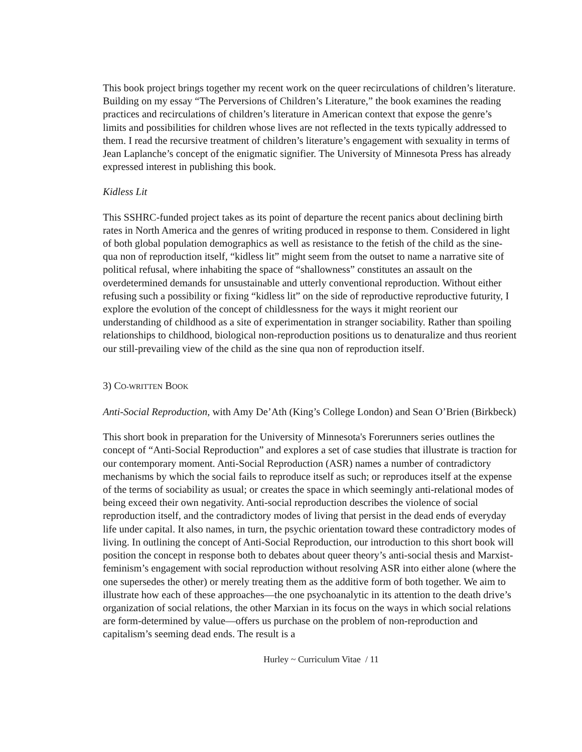This book project brings together my recent work on the queer recirculations of children’s literature. Building on my essay “The Perversions of Children’s Literature,” the book examines the reading practices and recirculations of children’s literature in American context that expose the genre’s limits and possibilities for children whose lives are not reflected in the texts typically addressed to them. I read the recursive treatment of children’s literature’s engagement with sexuality in terms of Jean Laplanche’s concept of the enigmatic signifier. The University of Minnesota Press has already expressed interest in publishing this book.
Kidless Lit
This SSHRC-funded project takes as its point of departure the recent panics about declining birth rates in North America and the genres of writing produced in response to them. Considered in light of both global population demographics as well as resistance to the fetish of the child as the sine-qua non of reproduction itself, “kidless lit” might seem from the outset to name a narrative site of political refusal, where inhabiting the space of “shallowness” constitutes an assault on the overdetermined demands for unsustainable and utterly conventional reproduction. Without either refusing such a possibility or fixing “kidless lit” on the side of reproductive reproductive futurity, I explore the evolution of the concept of childlessness for the ways it might reorient our understanding of childhood as a site of experimentation in stranger sociability. Rather than spoiling relationships to childhood, biological non-reproduction positions us to denaturalize and thus reorient our still-prevailing view of the child as the sine qua non of reproduction itself.
3) CO-WRITTEN BOOK
Anti-Social Reproduction, with Amy De’Ath (King’s College London) and Sean O’Brien (Birkbeck)
This short book in preparation for the University of Minnesota's Forerunners series outlines the concept of “Anti-Social Reproduction” and explores a set of case studies that illustrate is traction for our contemporary moment. Anti-Social Reproduction (ASR) names a number of contradictory mechanisms by which the social fails to reproduce itself as such; or reproduces itself at the expense of the terms of sociability as usual; or creates the space in which seemingly anti-relational modes of being exceed their own negativity. Anti-social reproduction describes the violence of social reproduction itself, and the contradictory modes of living that persist in the dead ends of everyday life under capital. It also names, in turn, the psychic orientation toward these contradictory modes of living. In outlining the concept of Anti-Social Reproduction, our introduction to this short book will position the concept in response both to debates about queer theory’s anti-social thesis and Marxist-feminism’s engagement with social reproduction without resolving ASR into either alone (where the one supersedes the other) or merely treating them as the additive form of both together. We aim to illustrate how each of these approaches—the one psychoanalytic in its attention to the death drive’s organization of social relations, the other Marxian in its focus on the ways in which social relations are form-determined by value—offers us purchase on the problem of non-reproduction and capitalism’s seeming dead ends. The result is a
Hurley ~ Curriculum Vitae / 11